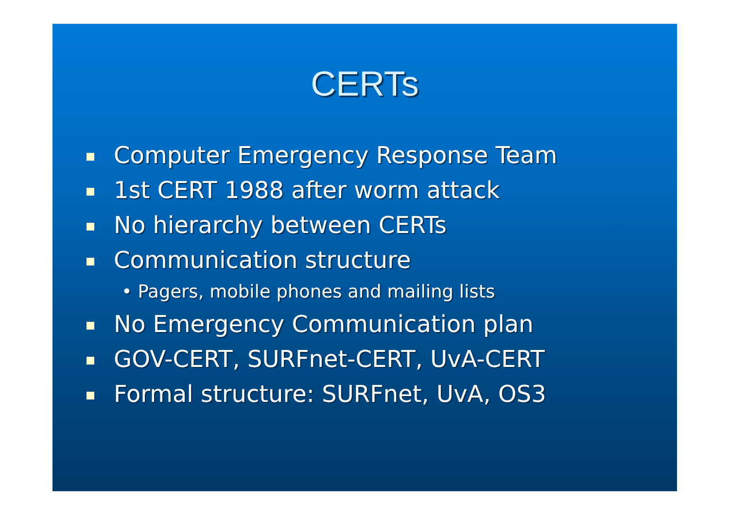CERTs
Computer Emergency Response Team
1st CERT 1988 after worm attack
No hierarchy between CERTs
Communication structure
• Pagers, mobile phones and mailing lists
No Emergency Communication plan
GOV-CERT, SURFnet-CERT, UvA-CERT
Formal structure: SURFnet, UvA, OS3